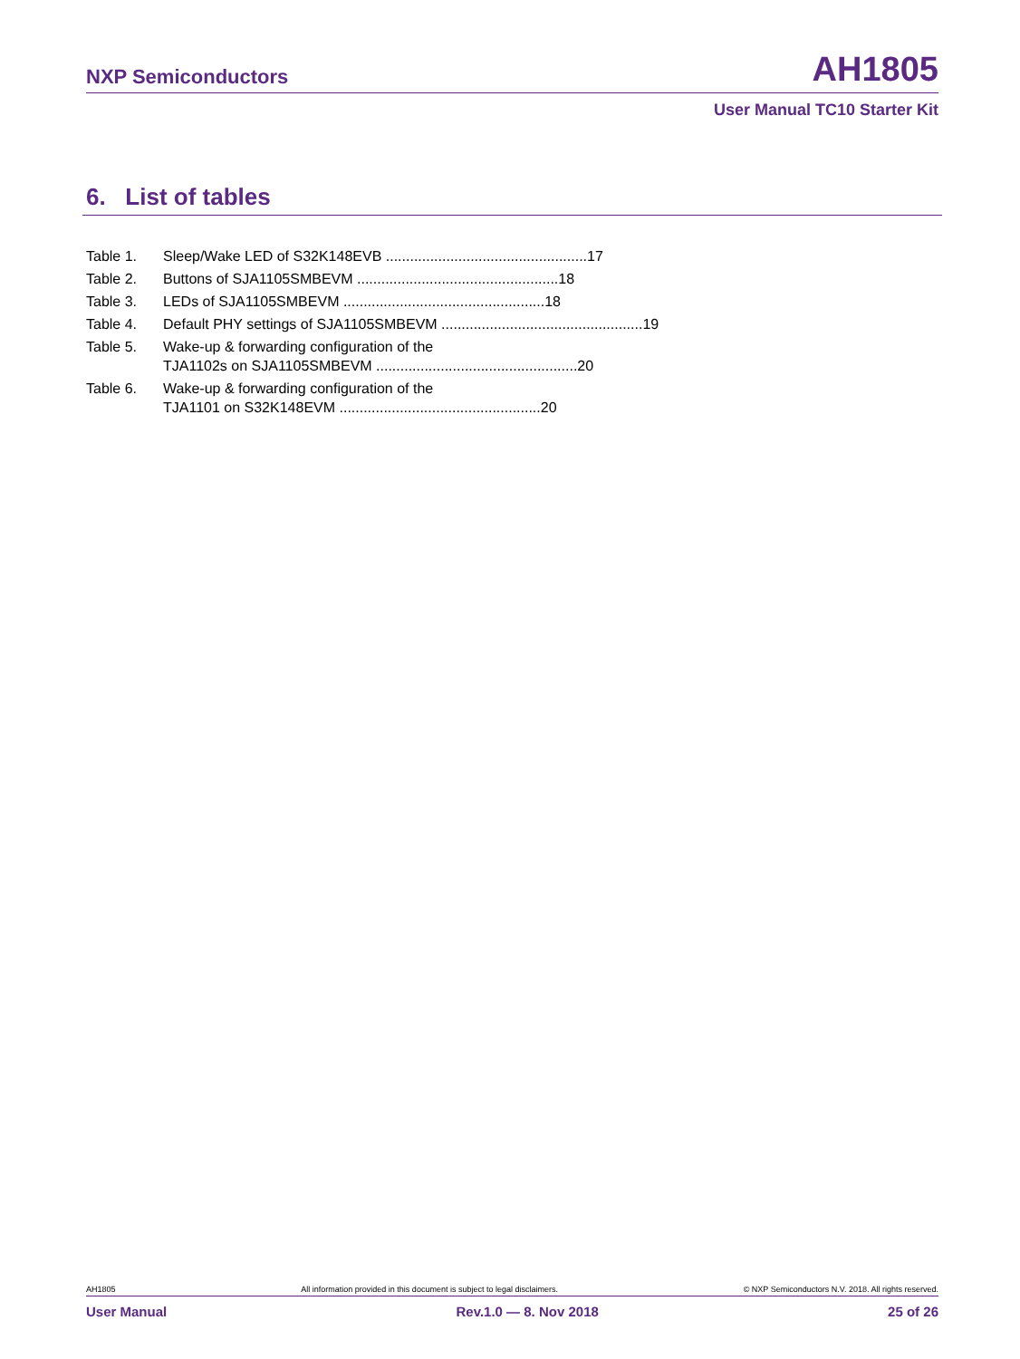NXP Semiconductors AH1805
User Manual TC10 Starter Kit
6. List of tables
Table 1. Sleep/Wake LED of S32K148EVB .................................................. 17
Table 2. Buttons of SJA1105SMBEVM .................................................. 18
Table 3. LEDs of SJA1105SMBEVM .................................................. 18
Table 4. Default PHY settings of SJA1105SMBEVM .................................................. 19
Table 5. Wake-up & forwarding configuration of the
TJA1102s on SJA1105SMBEVM .................................................. 20
Table 6. Wake-up & forwarding configuration of the
TJA1101 on S32K148EVM .................................................. 20
AH1805 All information provided in this document is subject to legal disclaimers. © NXP Semiconductors N.V. 2018. All rights reserved.
User Manual Rev.1.0 — 8. Nov 2018 25 of 26